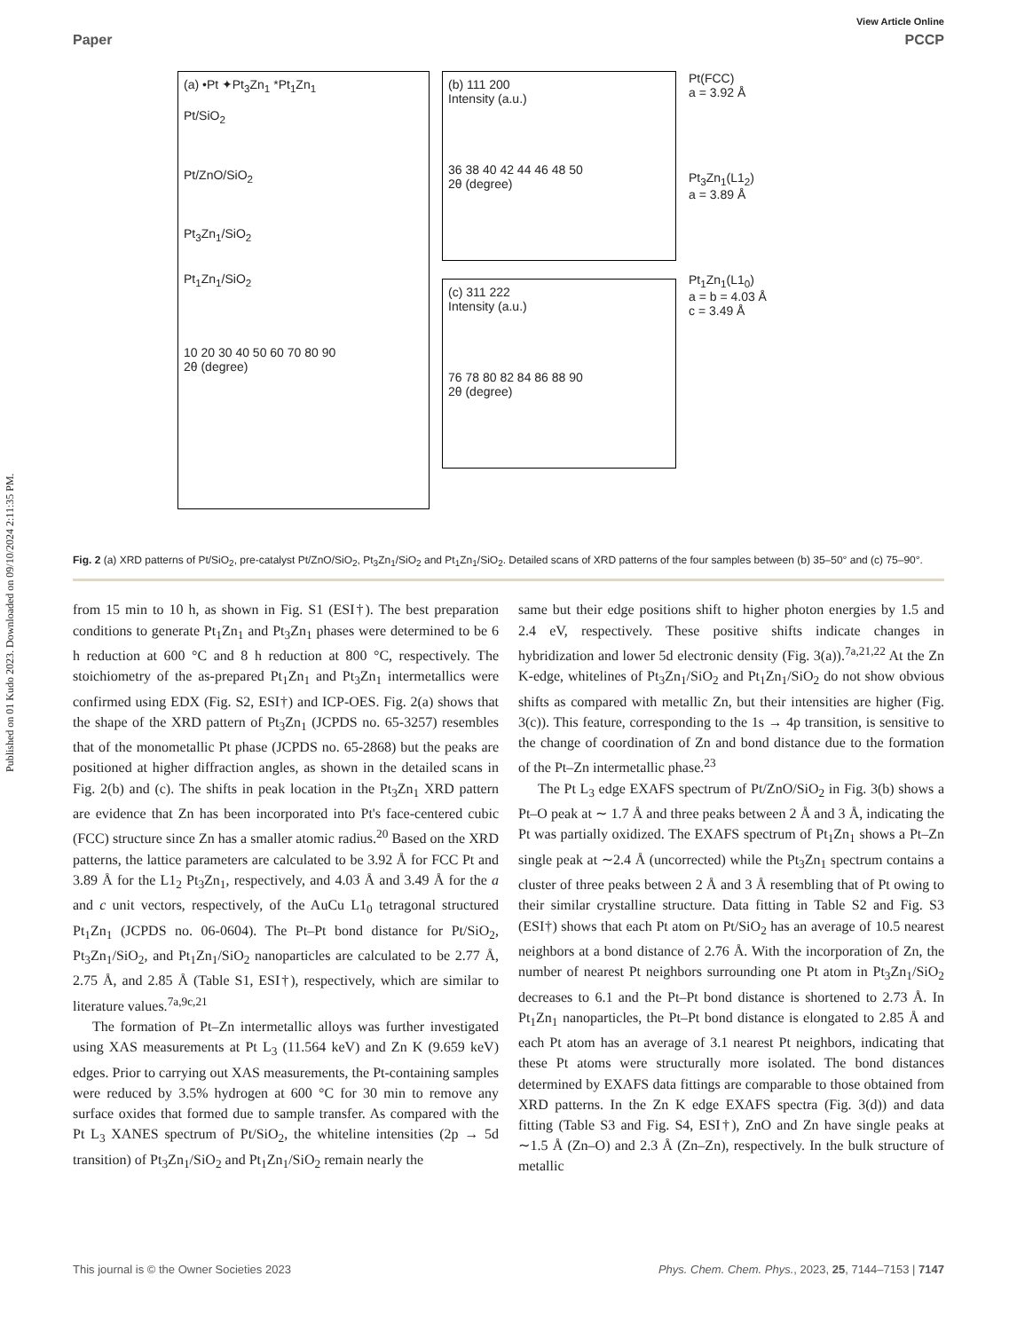Published on 01 Kudo 2023. Downloaded on 09/10/2024 2:11:35 PM.
View Article Online
Paper PCCP
(a) •Pt ✦Pt<sub>3</sub>Zn<sub>1</sub> *Pt<sub>1</sub>Zn<sub>1</sub>
Pt/SiO<sub>2</sub>
Pt/ZnO/SiO<sub>2</sub>
Pt<sub>3</sub>Zn<sub>1</sub>/SiO<sub>2</sub>
Pt<sub>1</sub>Zn<sub>1</sub>/SiO<sub>2</sub>
10 20 30 40 50 60 70 80 90
2θ (degree)
(b) 111 200
Intensity (a.u.)
36 38 40 42 44 46 48 50
2θ (degree)
(c) 311 222
Intensity (a.u.)
76 78 80 82 84 86 88 90
2θ (degree)
Pt(FCC)
a = 3.92 Å
Pt<sub>3</sub>Zn<sub>1</sub>(L1<sub>2</sub>)
a = 3.89 Å
Pt<sub>1</sub>Zn<sub>1</sub>(L1<sub>0</sub>)
a = b = 4.03 Å
c = 3.49 Å
Fig. 2 (a) XRD patterns of Pt/SiO<sub>2</sub>, pre-catalyst Pt/ZnO/SiO<sub>2</sub>, Pt<sub>3</sub>Zn<sub>1</sub>/SiO<sub>2</sub> and Pt<sub>1</sub>Zn<sub>1</sub>/SiO<sub>2</sub>. Detailed scans of XRD patterns of the four samples between (b) 35–50° and (c) 75–90°.
from 15 min to 10 h, as shown in Fig. S1 (ESI†). The best preparation conditions to generate Pt<sub>1</sub>Zn<sub>1</sub> and Pt<sub>3</sub>Zn<sub>1</sub> phases were determined to be 6 h reduction at 600 °C and 8 h reduction at 800 °C, respectively. The stoichiometry of the as-prepared Pt<sub>1</sub>Zn<sub>1</sub> and Pt<sub>3</sub>Zn<sub>1</sub> intermetallics were confirmed using EDX (Fig. S2, ESI†) and ICP-OES. Fig. 2(a) shows that the shape of the XRD pattern of Pt<sub>3</sub>Zn<sub>1</sub> (JCPDS no. 65-3257) resembles that of the monometallic Pt phase (JCPDS no. 65-2868) but the peaks are positioned at higher diffraction angles, as shown in the detailed scans in Fig. 2(b) and (c). The shifts in peak location in the Pt<sub>3</sub>Zn<sub>1</sub> XRD pattern are evidence that Zn has been incorporated into Pt's face-centered cubic (FCC) structure since Zn has a smaller atomic radius.<sup>20</sup> Based on the XRD patterns, the lattice parameters are calculated to be 3.92 Å for FCC Pt and 3.89 Å for the L1<sub>2</sub> Pt<sub>3</sub>Zn<sub>1</sub>, respectively, and 4.03 Å and 3.49 Å for the a and c unit vectors, respectively, of the AuCu L1<sub>0</sub> tetragonal structured Pt<sub>1</sub>Zn<sub>1</sub> (JCPDS no. 06-0604). The Pt–Pt bond distance for Pt/SiO<sub>2</sub>, Pt<sub>3</sub>Zn<sub>1</sub>/SiO<sub>2</sub>, and Pt<sub>1</sub>Zn<sub>1</sub>/SiO<sub>2</sub> nanoparticles are calculated to be 2.77 Å, 2.75 Å, and 2.85 Å (Table S1, ESI†), respectively, which are similar to literature values.<sup>7a,9c,21</sup>
The formation of Pt–Zn intermetallic alloys was further investigated using XAS measurements at Pt L<sub>3</sub> (11.564 keV) and Zn K (9.659 keV) edges. Prior to carrying out XAS measurements, the Pt-containing samples were reduced by 3.5% hydrogen at 600 °C for 30 min to remove any surface oxides that formed due to sample transfer. As compared with the Pt L<sub>3</sub> XANES spectrum of Pt/SiO<sub>2</sub>, the whiteline intensities (2p → 5d transition) of Pt<sub>3</sub>Zn<sub>1</sub>/SiO<sub>2</sub> and Pt<sub>1</sub>Zn<sub>1</sub>/SiO<sub>2</sub> remain nearly the
same but their edge positions shift to higher photon energies by 1.5 and 2.4 eV, respectively. These positive shifts indicate changes in hybridization and lower 5d electronic density (Fig. 3(a)).<sup>7a,21,22</sup> At the Zn K-edge, whitelines of Pt<sub>3</sub>Zn<sub>1</sub>/SiO<sub>2</sub> and Pt<sub>1</sub>Zn<sub>1</sub>/SiO<sub>2</sub> do not show obvious shifts as compared with metallic Zn, but their intensities are higher (Fig. 3(c)). This feature, corresponding to the 1s → 4p transition, is sensitive to the change of coordination of Zn and bond distance due to the formation of the Pt–Zn intermetallic phase.<sup>23</sup>
The Pt L<sub>3</sub> edge EXAFS spectrum of Pt/ZnO/SiO<sub>2</sub> in Fig. 3(b) shows a Pt–O peak at ∼ 1.7 Å and three peaks between 2 Å and 3 Å, indicating the Pt was partially oxidized. The EXAFS spectrum of Pt<sub>1</sub>Zn<sub>1</sub> shows a Pt–Zn single peak at ∼2.4 Å (uncorrected) while the Pt<sub>3</sub>Zn<sub>1</sub> spectrum contains a cluster of three peaks between 2 Å and 3 Å resembling that of Pt owing to their similar crystalline structure. Data fitting in Table S2 and Fig. S3 (ESI†) shows that each Pt atom on Pt/SiO<sub>2</sub> has an average of 10.5 nearest neighbors at a bond distance of 2.76 Å. With the incorporation of Zn, the number of nearest Pt neighbors surrounding one Pt atom in Pt<sub>3</sub>Zn<sub>1</sub>/SiO<sub>2</sub> decreases to 6.1 and the Pt–Pt bond distance is shortened to 2.73 Å. In Pt<sub>1</sub>Zn<sub>1</sub> nanoparticles, the Pt–Pt bond distance is elongated to 2.85 Å and each Pt atom has an average of 3.1 nearest Pt neighbors, indicating that these Pt atoms were structurally more isolated. The bond distances determined by EXAFS data fittings are comparable to those obtained from XRD patterns. In the Zn K edge EXAFS spectra (Fig. 3(d)) and data fitting (Table S3 and Fig. S4, ESI†), ZnO and Zn have single peaks at ∼1.5 Å (Zn–O) and 2.3 Å (Zn–Zn), respectively. In the bulk structure of metallic
This journal is © the Owner Societies 2023 Phys. Chem. Chem. Phys., 2023, 25, 7144–7153 | 7147